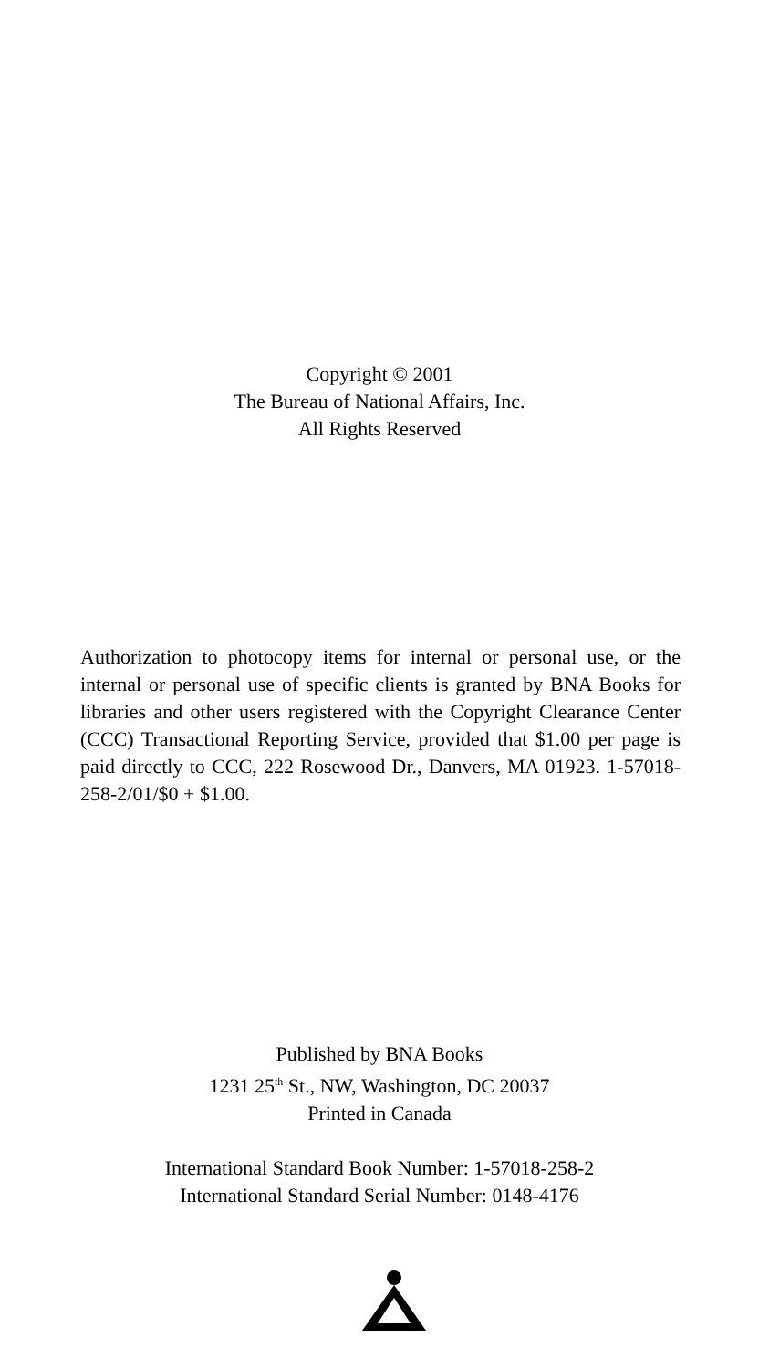Copyright © 2001
The Bureau of National Affairs, Inc.
All Rights Reserved
Authorization to photocopy items for internal or personal use, or the internal or personal use of specific clients is granted by BNA Books for libraries and other users registered with the Copyright Clearance Center (CCC) Transactional Reporting Service, provided that $1.00 per page is paid directly to CCC, 222 Rosewood Dr., Danvers, MA 01923. 1-57018-258-2/01/$0 + $1.00.
Published by BNA Books
1231 25<sup>th</sup> St., NW, Washington, DC 20037
Printed in Canada
International Standard Book Number: 1-57018-258-2
International Standard Serial Number: 0148-4176